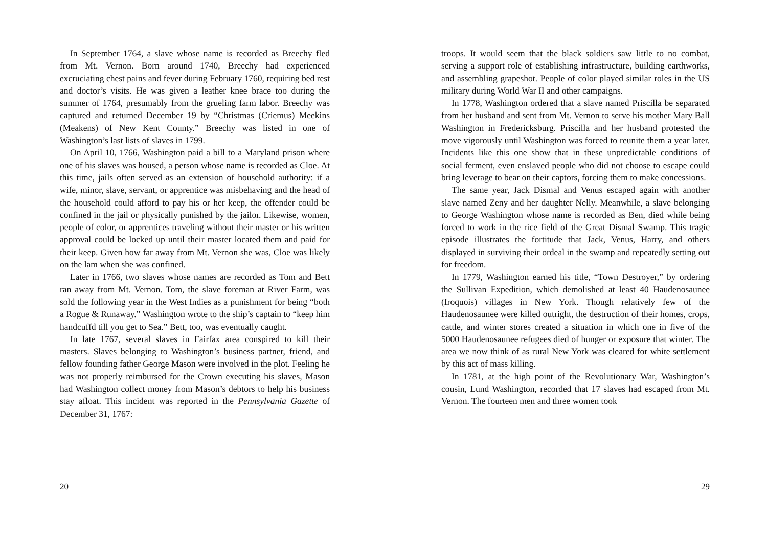In September 1764, a slave whose name is recorded as Breechy fled from Mt. Vernon. Born around 1740, Breechy had experienced excruciating chest pains and fever during February 1760, requiring bed rest and doctor’s visits. He was given a leather knee brace too during the summer of 1764, presumably from the grueling farm labor. Breechy was captured and returned December 19 by “Christmas (Criemus) Meekins (Meakens) of New Kent County.” Breechy was listed in one of Washington’s last lists of slaves in 1799.
On April 10, 1766, Washington paid a bill to a Maryland prison where one of his slaves was housed, a person whose name is recorded as Cloe. At this time, jails often served as an extension of household authority: if a wife, minor, slave, servant, or apprentice was misbehaving and the head of the household could afford to pay his or her keep, the offender could be confined in the jail or physically punished by the jailor. Likewise, women, people of color, or apprentices traveling without their master or his written approval could be locked up until their master located them and paid for their keep. Given how far away from Mt. Vernon she was, Cloe was likely on the lam when she was confined.
Later in 1766, two slaves whose names are recorded as Tom and Bett ran away from Mt. Vernon. Tom, the slave foreman at River Farm, was sold the following year in the West Indies as a punishment for being “both a Rogue & Runaway.” Washington wrote to the ship’s captain to “keep him handcuffd till you get to Sea.” Bett, too, was eventually caught.
In late 1767, several slaves in Fairfax area conspired to kill their masters. Slaves belonging to Washington’s business partner, friend, and fellow founding father George Mason were involved in the plot. Feeling he was not properly reimbursed for the Crown executing his slaves, Mason had Washington collect money from Mason’s debtors to help his business stay afloat. This incident was reported in the Pennsylvania Gazette of December 31, 1767:
20
troops. It would seem that the black soldiers saw little to no combat, serving a support role of establishing infrastructure, building earthworks, and assembling grapeshot. People of color played similar roles in the US military during World War II and other campaigns.
In 1778, Washington ordered that a slave named Priscilla be separated from her husband and sent from Mt. Vernon to serve his mother Mary Ball Washington in Fredericksburg. Priscilla and her husband protested the move vigorously until Washington was forced to reunite them a year later. Incidents like this one show that in these unpredictable conditions of social ferment, even enslaved people who did not choose to escape could bring leverage to bear on their captors, forcing them to make concessions.
The same year, Jack Dismal and Venus escaped again with another slave named Zeny and her daughter Nelly. Meanwhile, a slave belonging to George Washington whose name is recorded as Ben, died while being forced to work in the rice field of the Great Dismal Swamp. This tragic episode illustrates the fortitude that Jack, Venus, Harry, and others displayed in surviving their ordeal in the swamp and repeatedly setting out for freedom.
In 1779, Washington earned his title, “Town Destroyer,” by ordering the Sullivan Expedition, which demolished at least 40 Haudenosaunee (Iroquois) villages in New York. Though relatively few of the Haudenosaunee were killed outright, the destruction of their homes, crops, cattle, and winter stores created a situation in which one in five of the 5000 Haudenosaunee refugees died of hunger or exposure that winter. The area we now think of as rural New York was cleared for white settlement by this act of mass killing.
In 1781, at the high point of the Revolutionary War, Washington’s cousin, Lund Washington, recorded that 17 slaves had escaped from Mt. Vernon. The fourteen men and three women took
29